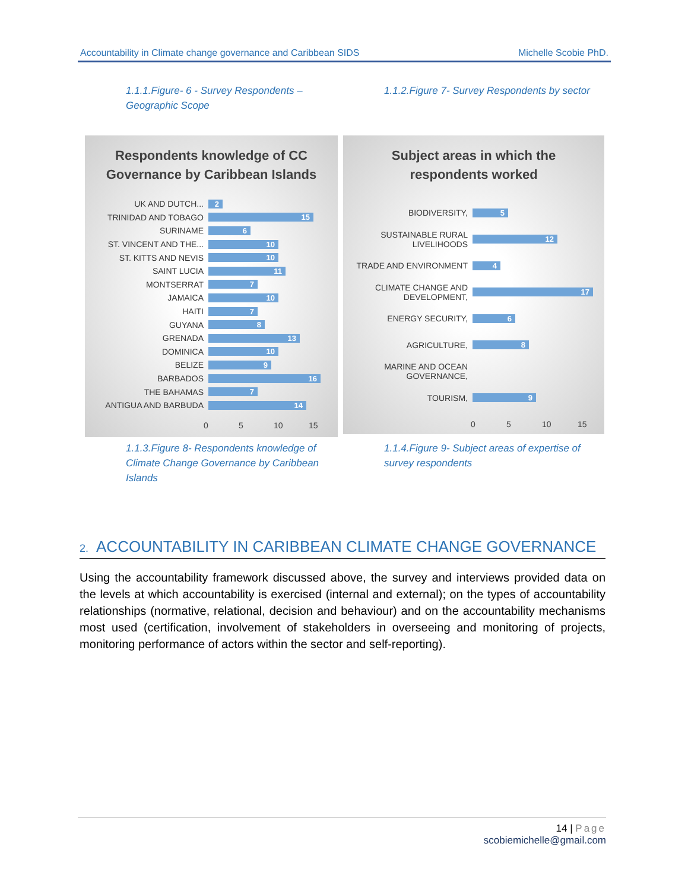Accountability in Climate change governance and Caribbean SIDS Michelle Scobie PhD.
1.1.1.Figure- 6 - Survey Respondents – Geographic Scope
1.1.2.Figure 7- Survey Respondents by sector
Respondents knowledge of CC
Governance by Caribbean Islands
UK AND DUTCH... 2
TRINIDAD AND TOBAGO 15
SURINAME 6
ST. VINCENT AND THE... 10
ST. KITTS AND NEVIS 10
SAINT LUCIA 11
MONTSERRAT 7
JAMAICA 10
HAITI 7
GUYANA 8
GRENADA 13
DOMINICA 10
BELIZE 9
BARBADOS 16
THE BAHAMAS 7
ANTIGUA AND BARBUDA 14
0 5 10 15
Subject areas in which the
respondents worked
BIODIVERSITY, 5
SUSTAINABLE RURAL LIVELIHOODS
12
TRADE AND ENVIRONMENT 4
CLIMATE CHANGE AND DEVELOPMENT,
17
ENERGY SECURITY, 6
AGRICULTURE, 8
MARINE AND OCEAN GOVERNANCE,
TOURISM, 9
0 5 10 15
1.1.3.Figure 8- Respondents knowledge of Climate Change Governance by Caribbean Islands
1.1.4.Figure 9- Subject areas of expertise of survey respondents
2. ACCOUNTABILITY IN CARIBBEAN CLIMATE CHANGE GOVERNANCE
Using the accountability framework discussed above, the survey and interviews provided data on the levels at which accountability is exercised (internal and external); on the types of accountability relationships (normative, relational, decision and behaviour) and on the accountability mechanisms most used (certification, involvement of stakeholders in overseeing and monitoring of projects, monitoring performance of actors within the sector and self-reporting).
14 | Page
scobiemichelle@gmail.com